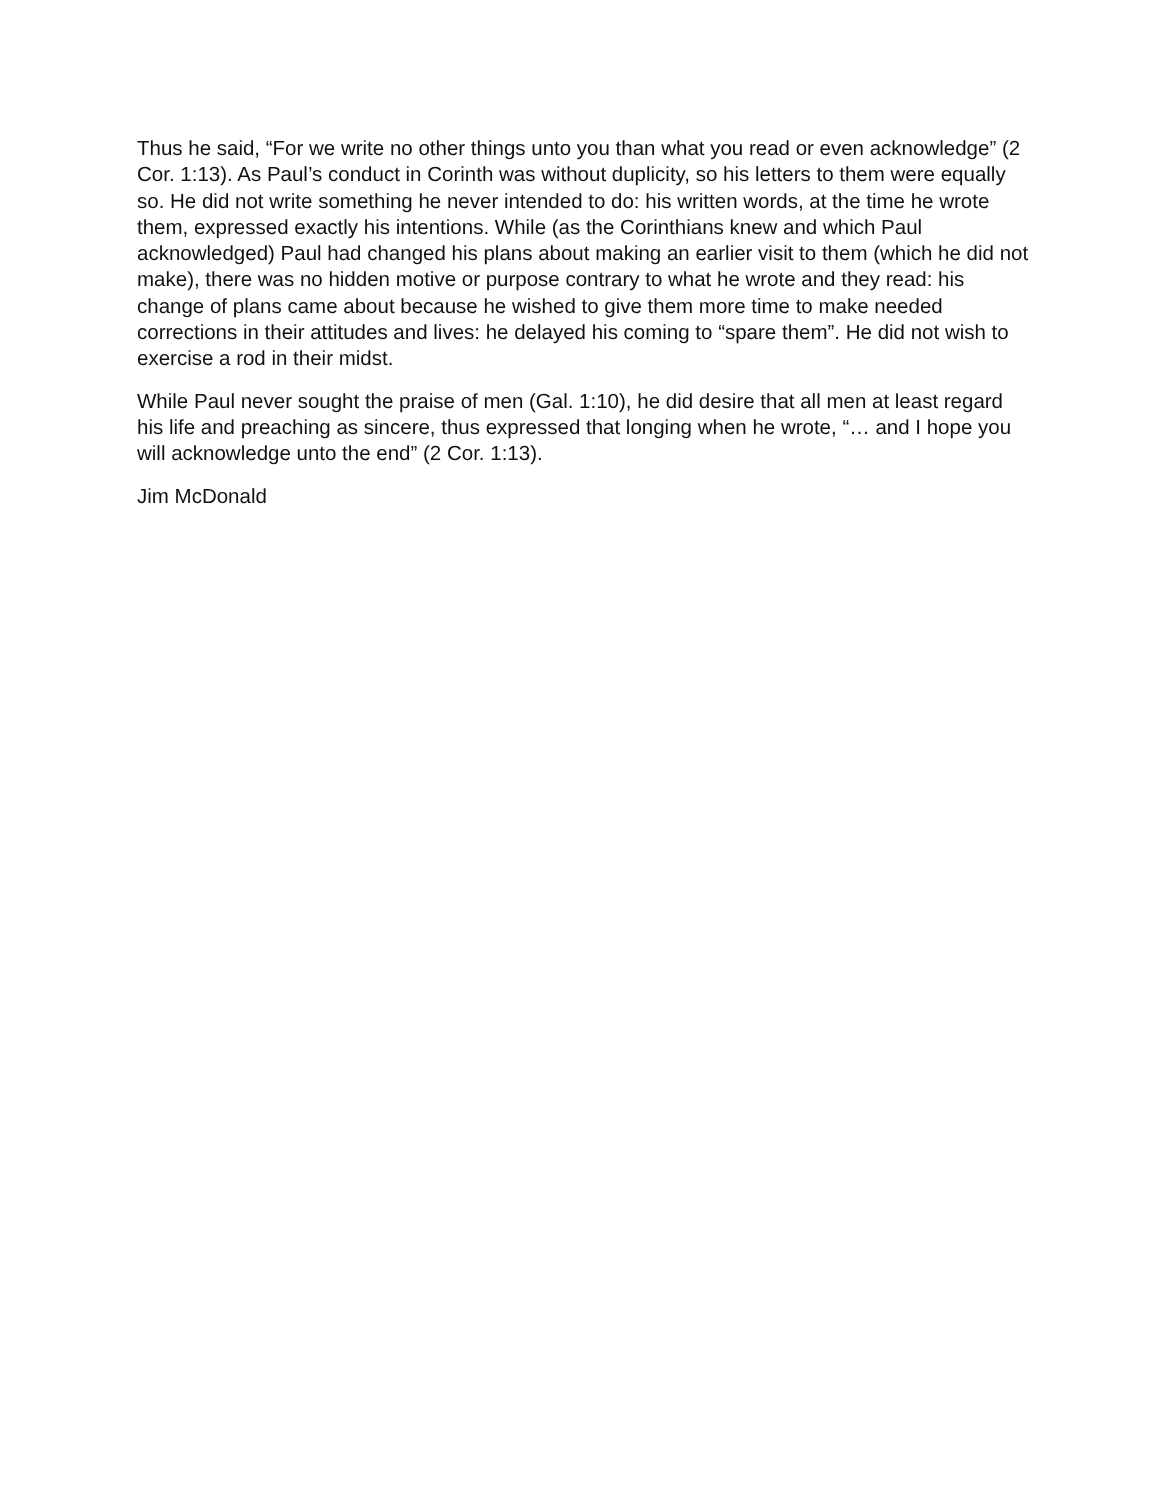Thus he said, “For we write no other things unto you than what you read or even acknowledge” (2 Cor. 1:13). As Paul’s conduct in Corinth was without duplicity, so his letters to them were equally so. He did not write something he never intended to do: his written words, at the time he wrote them, expressed exactly his intentions. While (as the Corinthians knew and which Paul acknowledged) Paul had changed his plans about making an earlier visit to them (which he did not make), there was no hidden motive or purpose contrary to what he wrote and they read: his change of plans came about because he wished to give them more time to make needed corrections in their attitudes and lives: he delayed his coming to “spare them”. He did not wish to exercise a rod in their midst.
While Paul never sought the praise of men (Gal. 1:10), he did desire that all men at least regard his life and preaching as sincere, thus expressed that longing when he wrote, “… and I hope you will acknowledge unto the end” (2 Cor. 1:13).
Jim McDonald